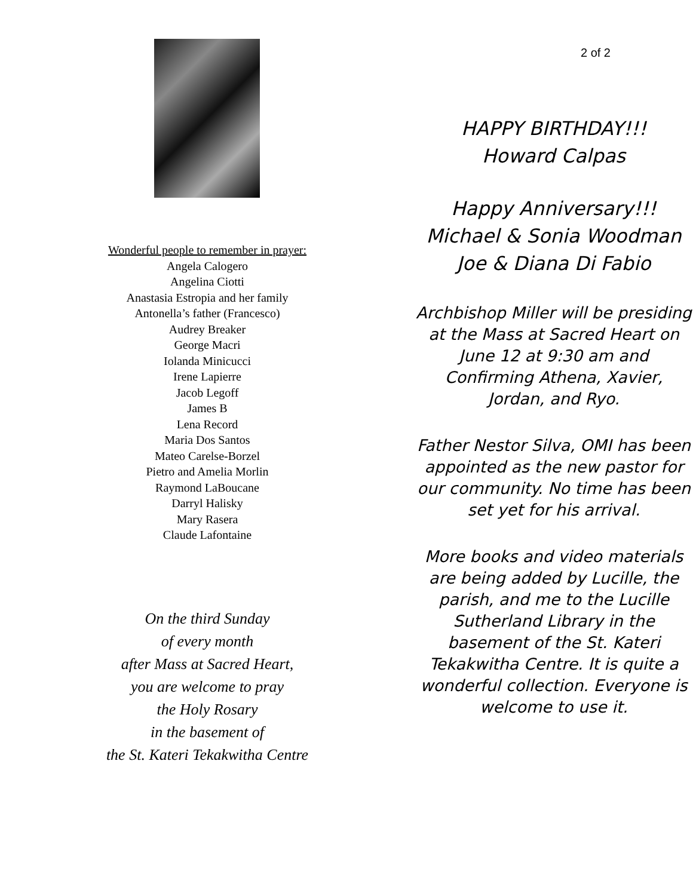Wonderful people to remember in prayer:
Angela Calogero
Angelina Ciotti
Anastasia Estropia and her family
Antonella’s father (Francesco)
Audrey Breaker
George Macri
Iolanda Minicucci
Irene Lapierre
Jacob Legoff
James B
Lena Record
Maria Dos Santos
Mateo Carelse-Borzel
Pietro and Amelia Morlin
Raymond LaBoucane
Darryl Halisky
Mary Rasera
Claude Lafontaine
On the third Sunday
of every month
after Mass at Sacred Heart,
you are welcome to pray
the Holy Rosary
in the basement of
the St. Kateri Tekakwitha Centre
2 of 2
HAPPY BIRTHDAY!!!
Howard Calpas
Happy Anniversary!!!
Michael & Sonia Woodman
Joe & Diana Di Fabio
Archbishop Miller will be presiding at the Mass at Sacred Heart on June 12 at 9:30 am and Confirming Athena, Xavier, Jordan, and Ryo.
Father Nestor Silva, OMI has been appointed as the new pastor for our community. No time has been set yet for his arrival.
More books and video materials are being added by Lucille, the parish, and me to the Lucille Sutherland Library in the basement of the St. Kateri Tekakwitha Centre. It is quite a wonderful collection. Everyone is welcome to use it.